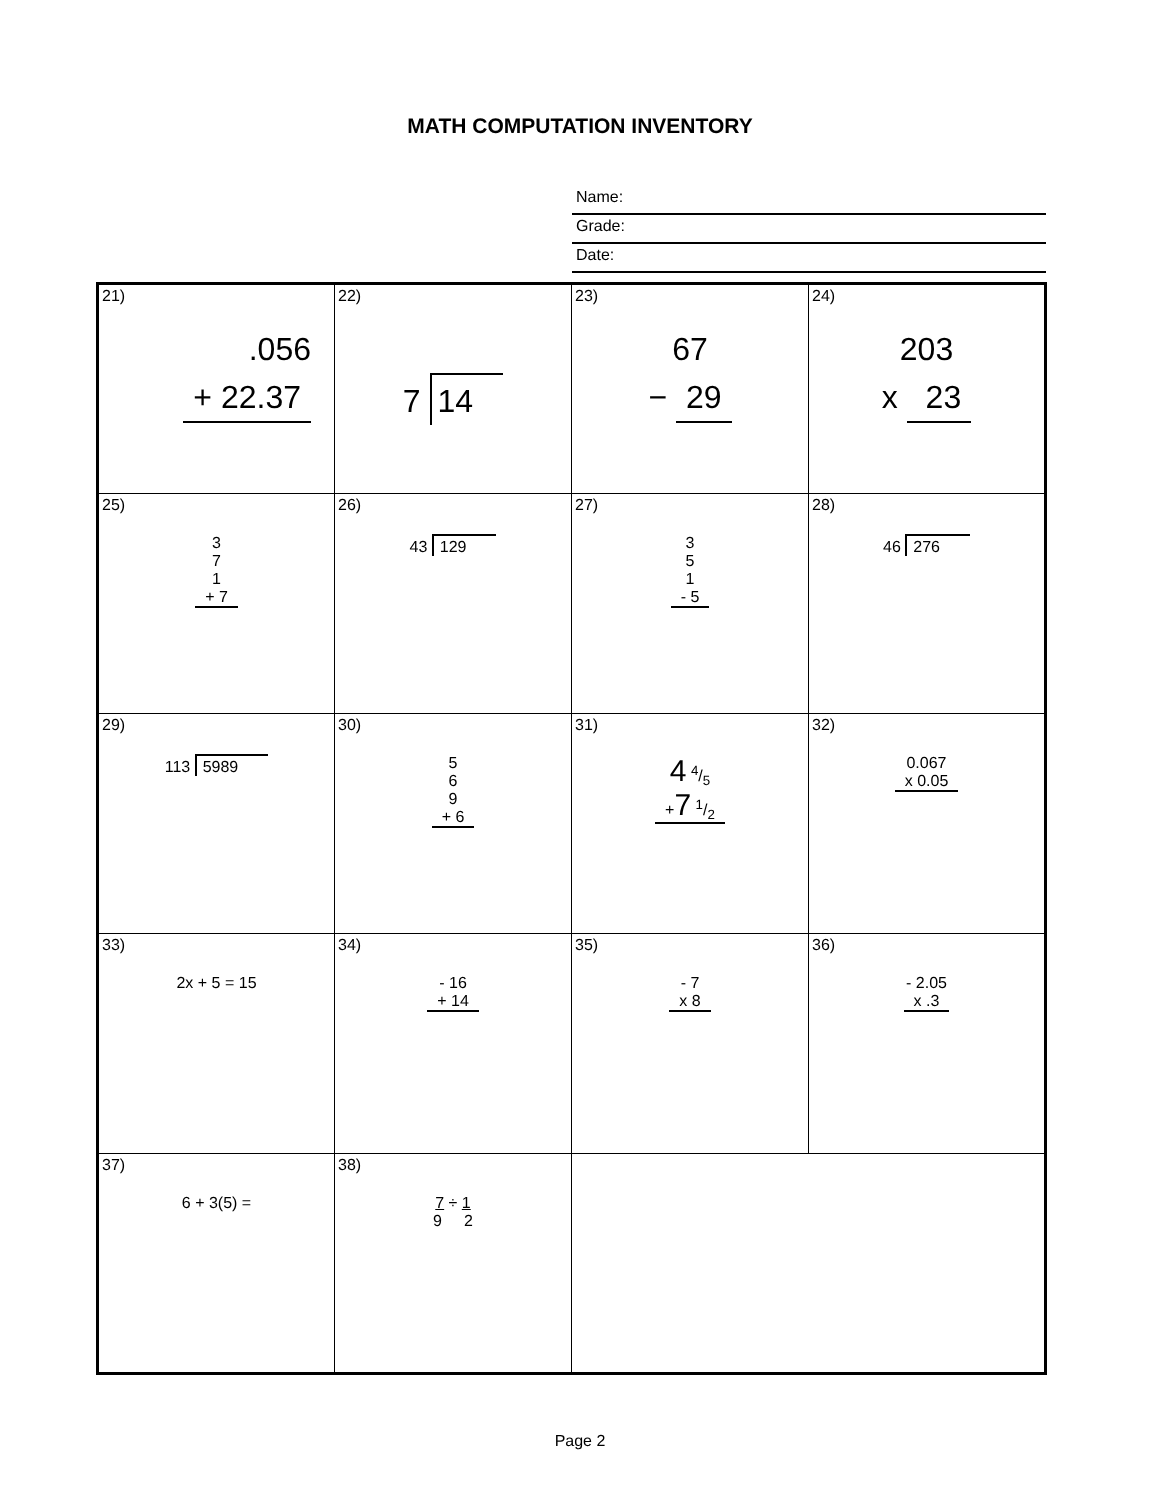MATH COMPUTATION INVENTORY
Name:
Grade:
Date:
| 21) .056 + 22.37 | 22) 7 14 | 23) 67 − 29 | 24) 203 x 23 |
| 25) 3 7 1 + 7 | 26) 43 129 | 27) 3 5 1 - 5 | 28) 46 276 |
| 29) 113 5989 | 30) 5 6 9 + 6 | 31) 4 4/5 + 7 1/2 | 32) 0.067 x 0.05 |
| 33) 2x + 5 = 15 | 34) - 16 + 14 | 35) - 7 x 8 | 36) - 2.05 x .3 |
| 37) 6 + 3(5) = | 38) 7 ÷ 1 9 2 | | |
Page 2